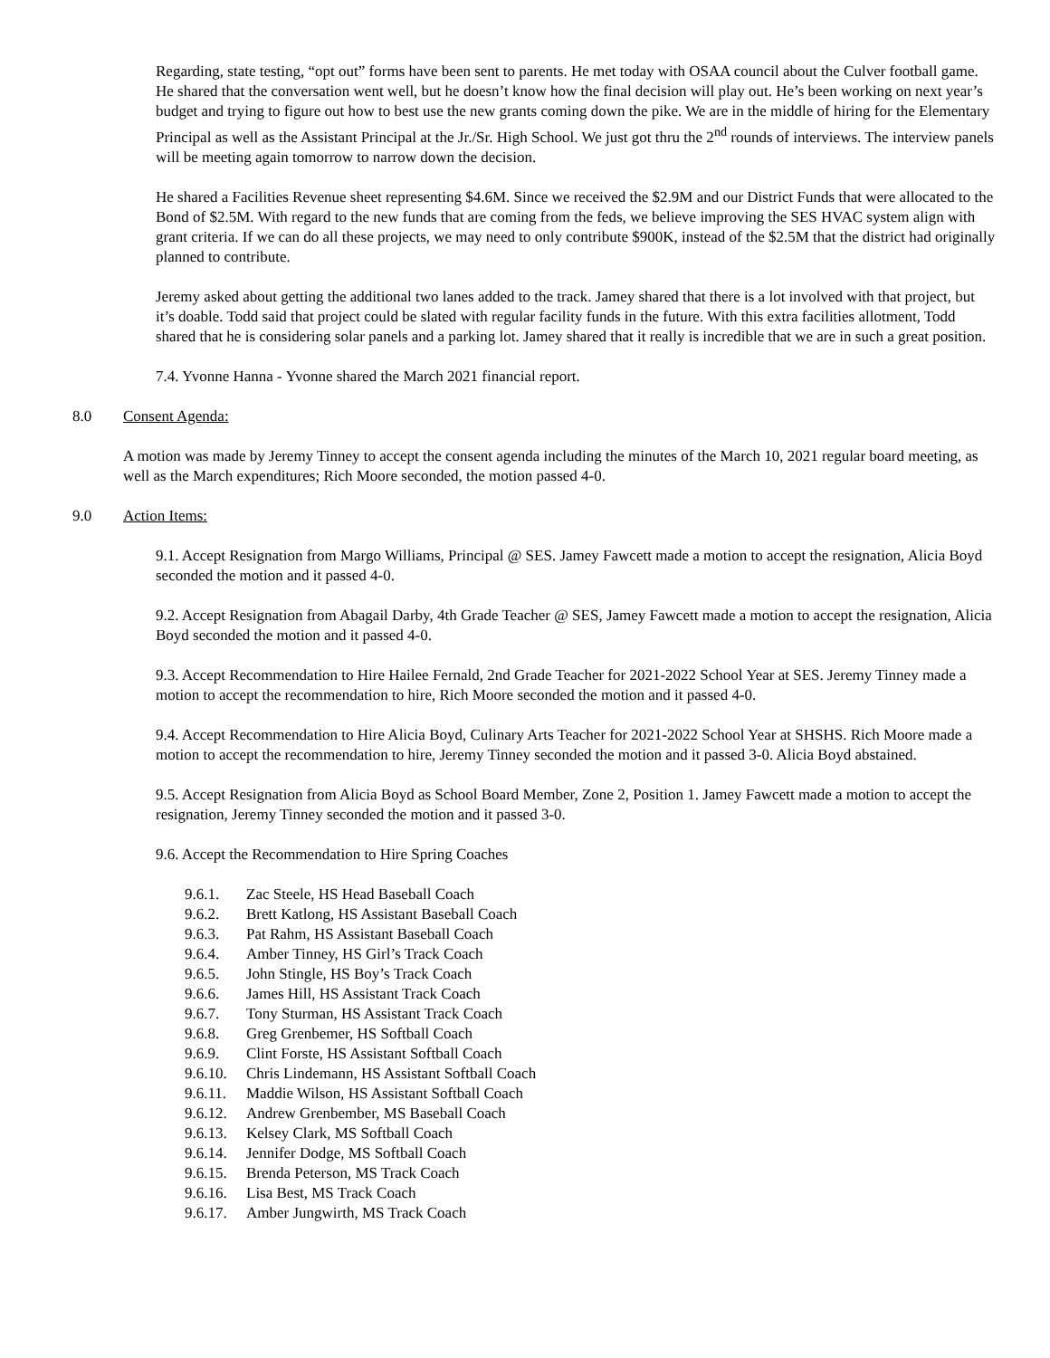Regarding, state testing, “opt out” forms have been sent to parents. He met today with OSAA council about the Culver football game. He shared that the conversation went well, but he doesn’t know how the final decision will play out. He’s been working on next year’s budget and trying to figure out how to best use the new grants coming down the pike. We are in the middle of hiring for the Elementary Principal as well as the Assistant Principal at the Jr./Sr. High School. We just got thru the 2<sup>nd</sup> rounds of interviews. The interview panels will be meeting again tomorrow to narrow down the decision.
He shared a Facilities Revenue sheet representing $4.6M. Since we received the $2.9M and our District Funds that were allocated to the Bond of $2.5M. With regard to the new funds that are coming from the feds, we believe improving the SES HVAC system align with grant criteria. If we can do all these projects, we may need to only contribute $900K, instead of the $2.5M that the district had originally planned to contribute.
Jeremy asked about getting the additional two lanes added to the track. Jamey shared that there is a lot involved with that project, but it’s doable. Todd said that project could be slated with regular facility funds in the future. With this extra facilities allotment, Todd shared that he is considering solar panels and a parking lot. Jamey shared that it really is incredible that we are in such a great position.
7.4. Yvonne Hanna - Yvonne shared the March 2021 financial report.
8.0 Consent Agenda:
A motion was made by Jeremy Tinney to accept the consent agenda including the minutes of the March 10, 2021 regular board meeting, as well as the March expenditures; Rich Moore seconded, the motion passed 4-0.
9.0 Action Items:
9.1. Accept Resignation from Margo Williams, Principal @ SES. Jamey Fawcett made a motion to accept the resignation, Alicia Boyd seconded the motion and it passed 4-0.
9.2. Accept Resignation from Abagail Darby, 4th Grade Teacher @ SES, Jamey Fawcett made a motion to accept the resignation, Alicia Boyd seconded the motion and it passed 4-0.
9.3. Accept Recommendation to Hire Hailee Fernald, 2nd Grade Teacher for 2021-2022 School Year at SES. Jeremy Tinney made a motion to accept the recommendation to hire, Rich Moore seconded the motion and it passed 4-0.
9.4. Accept Recommendation to Hire Alicia Boyd, Culinary Arts Teacher for 2021-2022 School Year at SHSHS. Rich Moore made a motion to accept the recommendation to hire, Jeremy Tinney seconded the motion and it passed 3-0. Alicia Boyd abstained.
9.5. Accept Resignation from Alicia Boyd as School Board Member, Zone 2, Position 1. Jamey Fawcett made a motion to accept the resignation, Jeremy Tinney seconded the motion and it passed 3-0.
9.6. Accept the Recommendation to Hire Spring Coaches
9.6.1. Zac Steele, HS Head Baseball Coach
9.6.2. Brett Katlong, HS Assistant Baseball Coach
9.6.3. Pat Rahm, HS Assistant Baseball Coach
9.6.4. Amber Tinney, HS Girl’s Track Coach
9.6.5. John Stingle, HS Boy’s Track Coach
9.6.6. James Hill, HS Assistant Track Coach
9.6.7. Tony Sturman, HS Assistant Track Coach
9.6.8. Greg Grenbemer, HS Softball Coach
9.6.9. Clint Forste, HS Assistant Softball Coach
9.6.10. Chris Lindemann, HS Assistant Softball Coach
9.6.11. Maddie Wilson, HS Assistant Softball Coach
9.6.12. Andrew Grenbember, MS Baseball Coach
9.6.13. Kelsey Clark, MS Softball Coach
9.6.14. Jennifer Dodge, MS Softball Coach
9.6.15. Brenda Peterson, MS Track Coach
9.6.16. Lisa Best, MS Track Coach
9.6.17. Amber Jungwirth, MS Track Coach